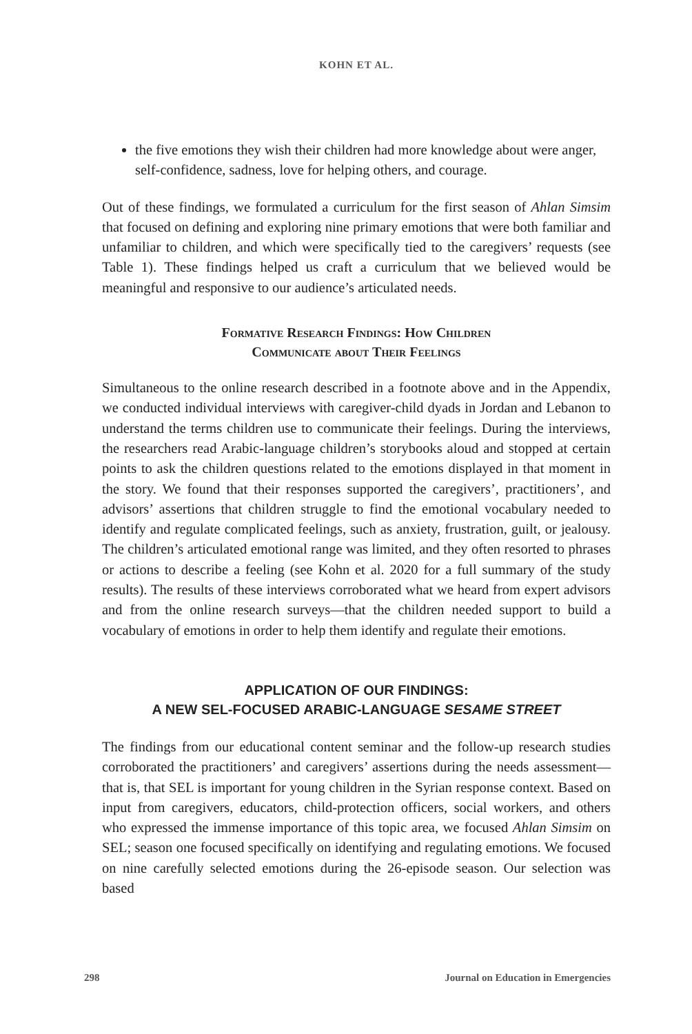KOHN ET AL.
the five emotions they wish their children had more knowledge about were anger, self-confidence, sadness, love for helping others, and courage.
Out of these findings, we formulated a curriculum for the first season of Ahlan Simsim that focused on defining and exploring nine primary emotions that were both familiar and unfamiliar to children, and which were specifically tied to the caregivers’ requests (see Table 1). These findings helped us craft a curriculum that we believed would be meaningful and responsive to our audience’s articulated needs.
Formative Research Findings: How Children
Communicate about Their Feelings
Simultaneous to the online research described in a footnote above and in the Appendix, we conducted individual interviews with caregiver-child dyads in Jordan and Lebanon to understand the terms children use to communicate their feelings. During the interviews, the researchers read Arabic-language children’s storybooks aloud and stopped at certain points to ask the children questions related to the emotions displayed in that moment in the story. We found that their responses supported the caregivers’, practitioners’, and advisors’ assertions that children struggle to find the emotional vocabulary needed to identify and regulate complicated feelings, such as anxiety, frustration, guilt, or jealousy. The children’s articulated emotional range was limited, and they often resorted to phrases or actions to describe a feeling (see Kohn et al. 2020 for a full summary of the study results). The results of these interviews corroborated what we heard from expert advisors and from the online research surveys—that the children needed support to build a vocabulary of emotions in order to help them identify and regulate their emotions.
APPLICATION OF OUR FINDINGS:
A NEW SEL-FOCUSED ARABIC-LANGUAGE SESAME STREET
The findings from our educational content seminar and the follow-up research studies corroborated the practitioners’ and caregivers’ assertions during the needs assessment—that is, that SEL is important for young children in the Syrian response context. Based on input from caregivers, educators, child-protection officers, social workers, and others who expressed the immense importance of this topic area, we focused Ahlan Simsim on SEL; season one focused specifically on identifying and regulating emotions. We focused on nine carefully selected emotions during the 26-episode season. Our selection was based
298 Journal on Education in Emergencies